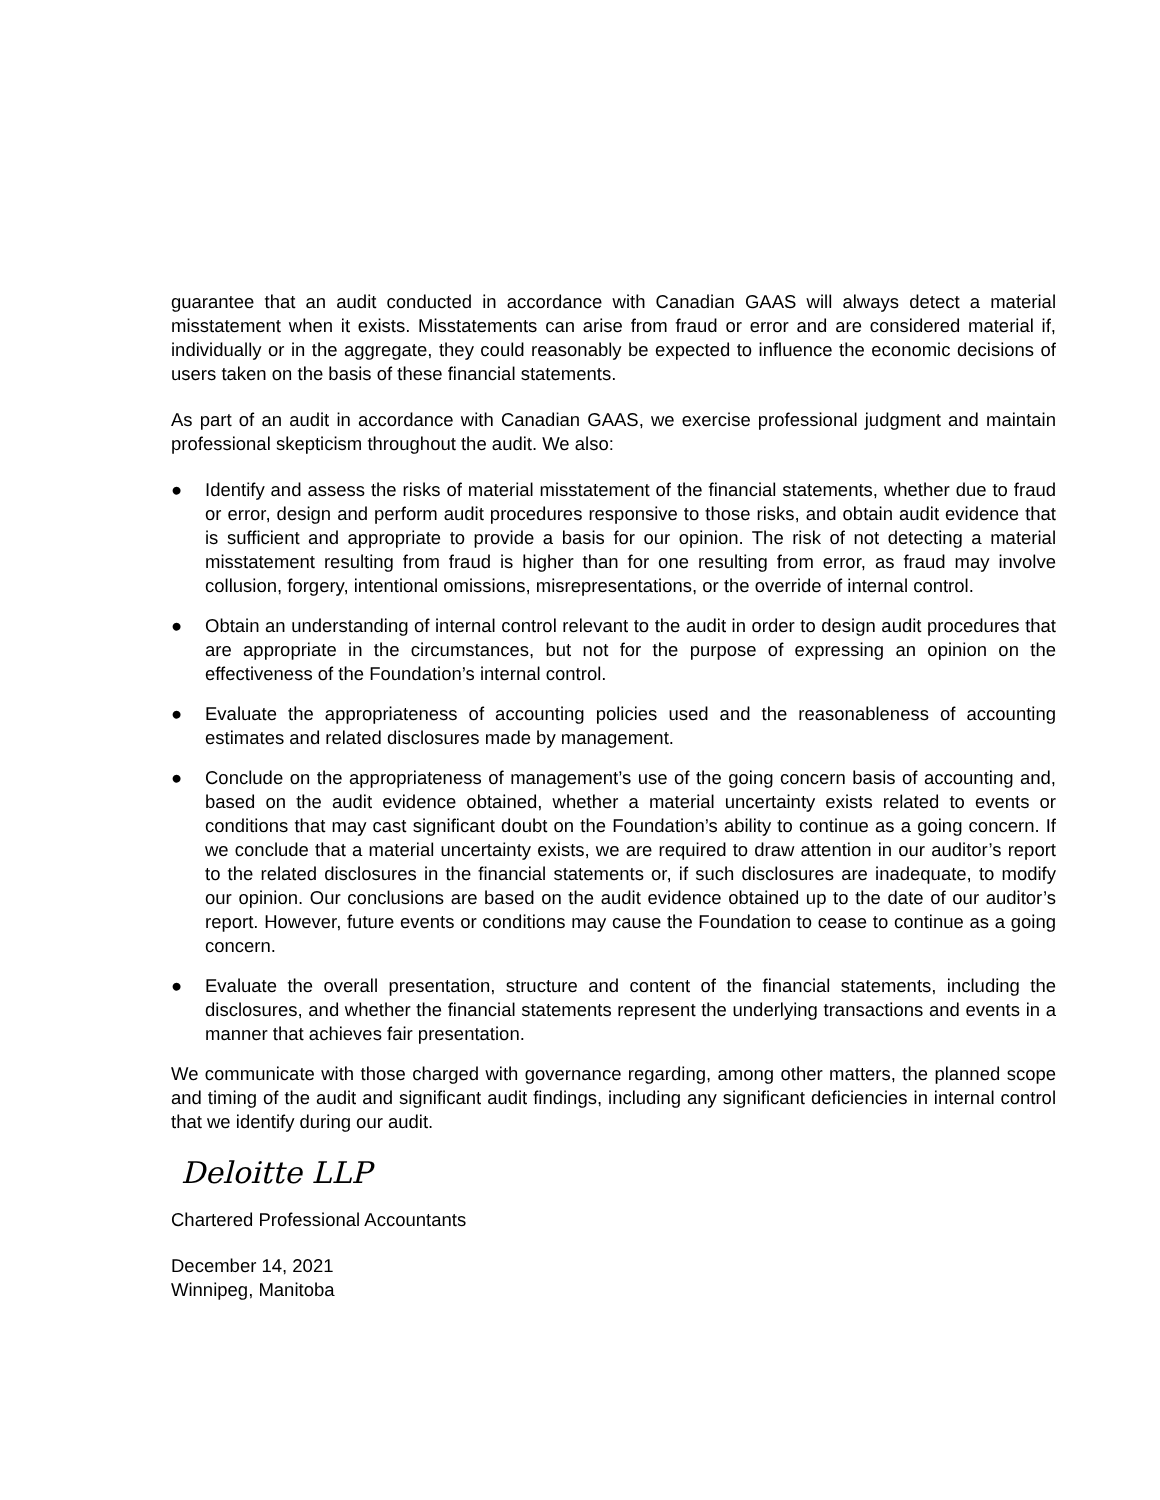guarantee that an audit conducted in accordance with Canadian GAAS will always detect a material misstatement when it exists. Misstatements can arise from fraud or error and are considered material if, individually or in the aggregate, they could reasonably be expected to influence the economic decisions of users taken on the basis of these financial statements.
As part of an audit in accordance with Canadian GAAS, we exercise professional judgment and maintain professional skepticism throughout the audit. We also:
● Identify and assess the risks of material misstatement of the financial statements, whether due to fraud or error, design and perform audit procedures responsive to those risks, and obtain audit evidence that is sufficient and appropriate to provide a basis for our opinion. The risk of not detecting a material misstatement resulting from fraud is higher than for one resulting from error, as fraud may involve collusion, forgery, intentional omissions, misrepresentations, or the override of internal control.
● Obtain an understanding of internal control relevant to the audit in order to design audit procedures that are appropriate in the circumstances, but not for the purpose of expressing an opinion on the effectiveness of the Foundation’s internal control.
● Evaluate the appropriateness of accounting policies used and the reasonableness of accounting estimates and related disclosures made by management.
● Conclude on the appropriateness of management’s use of the going concern basis of accounting and, based on the audit evidence obtained, whether a material uncertainty exists related to events or conditions that may cast significant doubt on the Foundation’s ability to continue as a going concern. If we conclude that a material uncertainty exists, we are required to draw attention in our auditor’s report to the related disclosures in the financial statements or, if such disclosures are inadequate, to modify our opinion. Our conclusions are based on the audit evidence obtained up to the date of our auditor’s report. However, future events or conditions may cause the Foundation to cease to continue as a going concern.
● Evaluate the overall presentation, structure and content of the financial statements, including the disclosures, and whether the financial statements represent the underlying transactions and events in a manner that achieves fair presentation.
We communicate with those charged with governance regarding, among other matters, the planned scope and timing of the audit and significant audit findings, including any significant deficiencies in internal control that we identify during our audit.
Deloitte LLP
Chartered Professional Accountants
December 14, 2021
Winnipeg, Manitoba